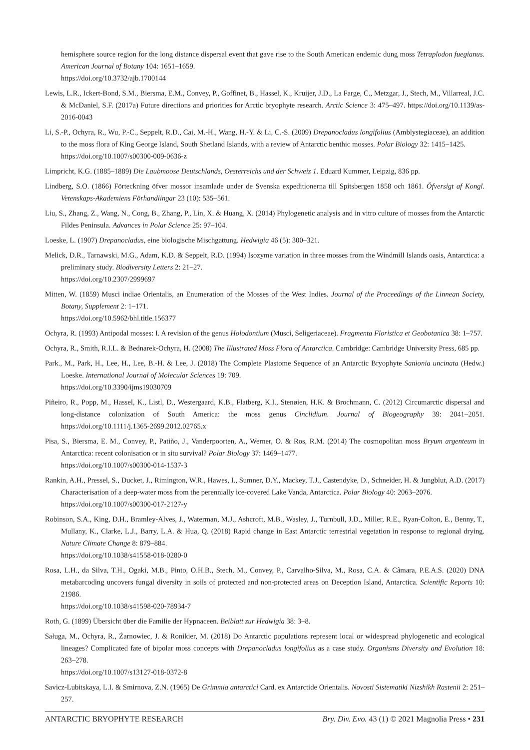hemisphere source region for the long distance dispersal event that gave rise to the South American endemic dung moss Tetraplodon fuegianus. American Journal of Botany 104: 1651–1659.
https://doi.org/10.3732/ajb.1700144
Lewis, L.R., Ickert-Bond, S.M., Biersma, E.M., Convey, P., Goffinet, B., Hassel, K., Kruijer, J.D., La Farge, C., Metzgar, J., Stech, M., Villarreal, J.C. & McDaniel, S.F. (2017a) Future directions and priorities for Arctic bryophyte research. Arctic Science 3: 475–497. https://doi.org/10.1139/as-2016-0043
Li, S.-P., Ochyra, R., Wu, P.-C., Seppelt, R.D., Cai, M.-H., Wang, H.-Y. & Li, C.-S. (2009) Drepanocladus longifolius (Amblystegiaceae), an addition to the moss flora of King George Island, South Shetland Islands, with a review of Antarctic benthic mosses. Polar Biology 32: 1415–1425.
https://doi.org/10.1007/s00300-009-0636-z
Limpricht, K.G. (1885–1889) Die Laubmoose Deutschlands, Oesterreichs und der Schweiz 1. Eduard Kummer, Leipzig, 836 pp.
Lindberg, S.O. (1866) Förteckning öfver mossor insamlade under de Svenska expeditionerna till Spitsbergen 1858 och 1861. Öfversigt af Kongl. Vetenskaps-Akademiens Förhandlingar 23 (10): 535–561.
Liu, S., Zhang, Z., Wang, N., Cong, B., Zhang, P., Lin, X. & Huang, X. (2014) Phylogenetic analysis and in vitro culture of mosses from the Antarctic Fildes Peninsula. Advances in Polar Science 25: 97–104.
Loeske, L. (1907) Drepanocladus, eine biologische Mischgattung. Hedwigia 46 (5): 300–321.
Melick, D.R., Tarnawski, M.G., Adam, K.D. & Seppelt, R.D. (1994) Isozyme variation in three mosses from the Windmill Islands oasis, Antarctica: a preliminary study. Biodiversity Letters 2: 21–27.
https://doi.org/10.2307/2999697
Mitten, W. (1859) Musci indiae Orientalis, an Enumeration of the Mosses of the West Indies. Journal of the Proceedings of the Linnean Society, Botany, Supplement 2: 1–171.
https://doi.org/10.5962/bhl.title.156377
Ochyra, R. (1993) Antipodal mosses: I. A revision of the genus Holodontium (Musci, Seligeriaceae). Fragmenta Floristica et Geobotanica 38: 1–757.
Ochyra, R., Smith, R.I.L. & Bednarek-Ochyra, H. (2008) The Illustrated Moss Flora of Antarctica. Cambridge: Cambridge University Press, 685 pp.
Park., M., Park, H., Lee, H., Lee, B.-H. & Lee, J. (2018) The Complete Plastome Sequence of an Antarctic Bryophyte Sanionia uncinata (Hedw.) Loeske. International Journal of Molecular Sciences 19: 709.
https://doi.org/10.3390/ijms19030709
Piñeiro, R., Popp, M., Hassel, K., Listl, D., Westergaard, K.B., Flatberg, K.I., Stenøien, H.K. & Brochmann, C. (2012) Circumarctic dispersal and long-distance colonization of South America: the moss genus Cinclidium. Journal of Biogeography 39: 2041–2051. https://doi.org/10.1111/j.1365-2699.2012.02765.x
Pisa, S., Biersma, E. M., Convey, P., Patiño, J., Vanderpoorten, A., Werner, O. & Ros, R.M. (2014) The cosmopolitan moss Bryum argenteum in Antarctica: recent colonisation or in situ survival? Polar Biology 37: 1469–1477.
https://doi.org/10.1007/s00300-014-1537-3
Rankin, A.H., Pressel, S., Ducket, J., Rimington, W.R., Hawes, I., Sumner, D.Y., Mackey, T.J., Castendyke, D., Schneider, H. & Jungblut, A.D. (2017) Characterisation of a deep-water moss from the perennially ice-covered Lake Vanda, Antarctica. Polar Biology 40: 2063–2076.
https://doi.org/10.1007/s00300-017-2127-y
Robinson, S.A., King, D.H., Bramley-Alves, J., Waterman, M.J., Ashcroft, M.B., Wasley, J., Turnbull, J.D., Miller, R.E., Ryan-Colton, E., Benny, T., Mullany, K., Clarke, L.J., Barry, L.A. & Hua, Q. (2018) Rapid change in East Antarctic terrestrial vegetation in response to regional drying. Nature Climate Change 8: 879–884.
https://doi.org/10.1038/s41558-018-0280-0
Rosa, L.H., da Silva, T.H., Ogaki, M.B., Pinto, O.H.B., Stech, M., Convey, P., Carvalho-Silva, M., Rosa, C.A. & Câmara, P.E.A.S. (2020) DNA metabarcoding uncovers fungal diversity in soils of protected and non-protected areas on Deception Island, Antarctica. Scientific Reports 10: 21986.
https://doi.org/10.1038/s41598-020-78934-7
Roth, G. (1899) Übersicht über die Familie der Hypnaceen. Beiblatt zur Hedwigia 38: 3–8.
Saługa, M., Ochyra, R., Żarnowiec, J. & Ronikier, M. (2018) Do Antarctic populations represent local or widespread phylogenetic and ecological lineages? Complicated fate of bipolar moss concepts with Drepanocladus longifolius as a case study. Organisms Diversity and Evolution 18: 263–278.
https://doi.org/10.1007/s13127-018-0372-8
Savicz-Lubitskaya, L.I. & Smirnova, Z.N. (1965) De Grimmia antarctici Card. ex Antarctide Orientalis. Novosti Sistematiki Nizshikh Rastenii 2: 251–257.
ANTARCTIC BRYOPHYTE RESEARCH Bry. Div. Evo. 43 (1) © 2021 Magnolia Press • 231